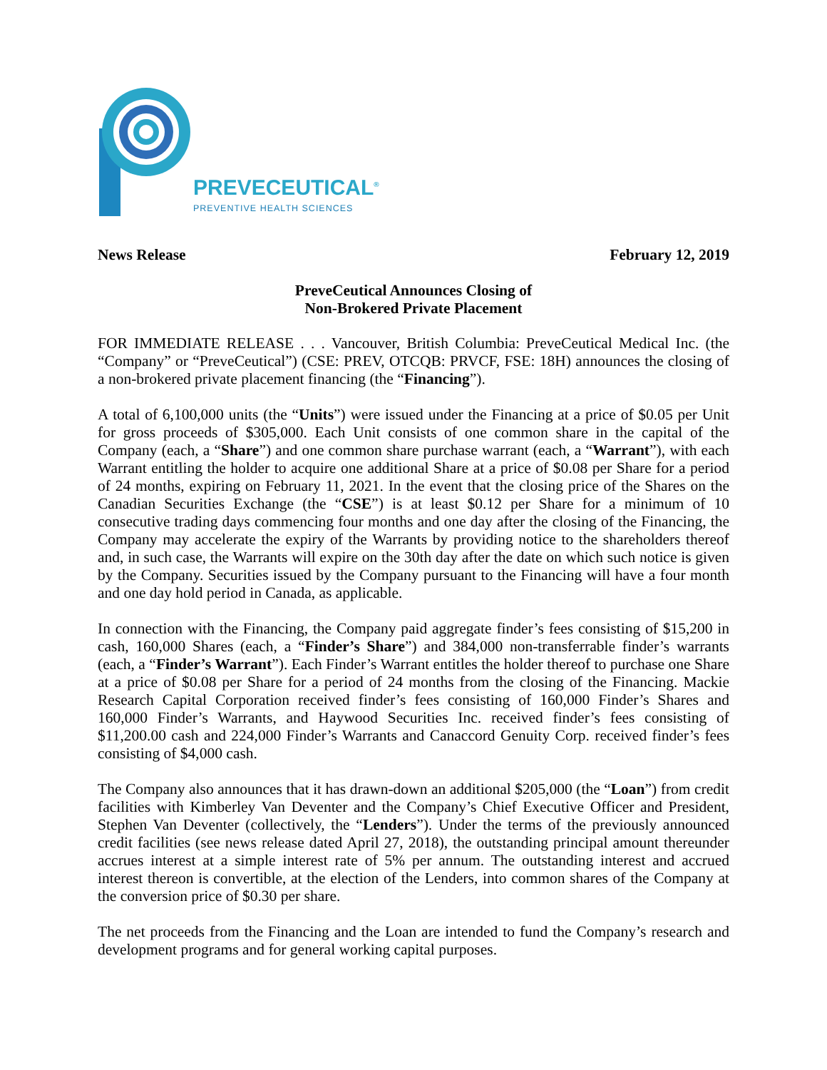PREVECEUTICAL<sup>®</sup>
PREVENTIVE HEALTH SCIENCES
News Release February 12, 2019
PreveCeutical Announces Closing of
Non-Brokered Private Placement
FOR IMMEDIATE RELEASE . . . Vancouver, British Columbia: PreveCeutical Medical Inc. (the “Company” or “PreveCeutical”) (CSE: PREV, OTCQB: PRVCF, FSE: 18H) announces the closing of a non-brokered private placement financing (the “Financing”).
A total of 6,100,000 units (the “Units”) were issued under the Financing at a price of $0.05 per Unit for gross proceeds of $305,000. Each Unit consists of one common share in the capital of the Company (each, a “Share”) and one common share purchase warrant (each, a “Warrant”), with each Warrant entitling the holder to acquire one additional Share at a price of $0.08 per Share for a period of 24 months, expiring on February 11, 2021. In the event that the closing price of the Shares on the Canadian Securities Exchange (the “CSE”) is at least $0.12 per Share for a minimum of 10 consecutive trading days commencing four months and one day after the closing of the Financing, the Company may accelerate the expiry of the Warrants by providing notice to the shareholders thereof and, in such case, the Warrants will expire on the 30th day after the date on which such notice is given by the Company. Securities issued by the Company pursuant to the Financing will have a four month and one day hold period in Canada, as applicable.
In connection with the Financing, the Company paid aggregate finder’s fees consisting of $15,200 in cash, 160,000 Shares (each, a “Finder’s Share”) and 384,000 non-transferrable finder’s warrants (each, a “Finder’s Warrant”). Each Finder’s Warrant entitles the holder thereof to purchase one Share at a price of $0.08 per Share for a period of 24 months from the closing of the Financing. Mackie Research Capital Corporation received finder’s fees consisting of 160,000 Finder’s Shares and 160,000 Finder’s Warrants, and Haywood Securities Inc. received finder’s fees consisting of $11,200.00 cash and 224,000 Finder’s Warrants and Canaccord Genuity Corp. received finder’s fees consisting of $4,000 cash.
The Company also announces that it has drawn-down an additional $205,000 (the “Loan”) from credit facilities with Kimberley Van Deventer and the Company’s Chief Executive Officer and President, Stephen Van Deventer (collectively, the “Lenders”). Under the terms of the previously announced credit facilities (see news release dated April 27, 2018), the outstanding principal amount thereunder accrues interest at a simple interest rate of 5% per annum. The outstanding interest and accrued interest thereon is convertible, at the election of the Lenders, into common shares of the Company at the conversion price of $0.30 per share.
The net proceeds from the Financing and the Loan are intended to fund the Company’s research and development programs and for general working capital purposes.